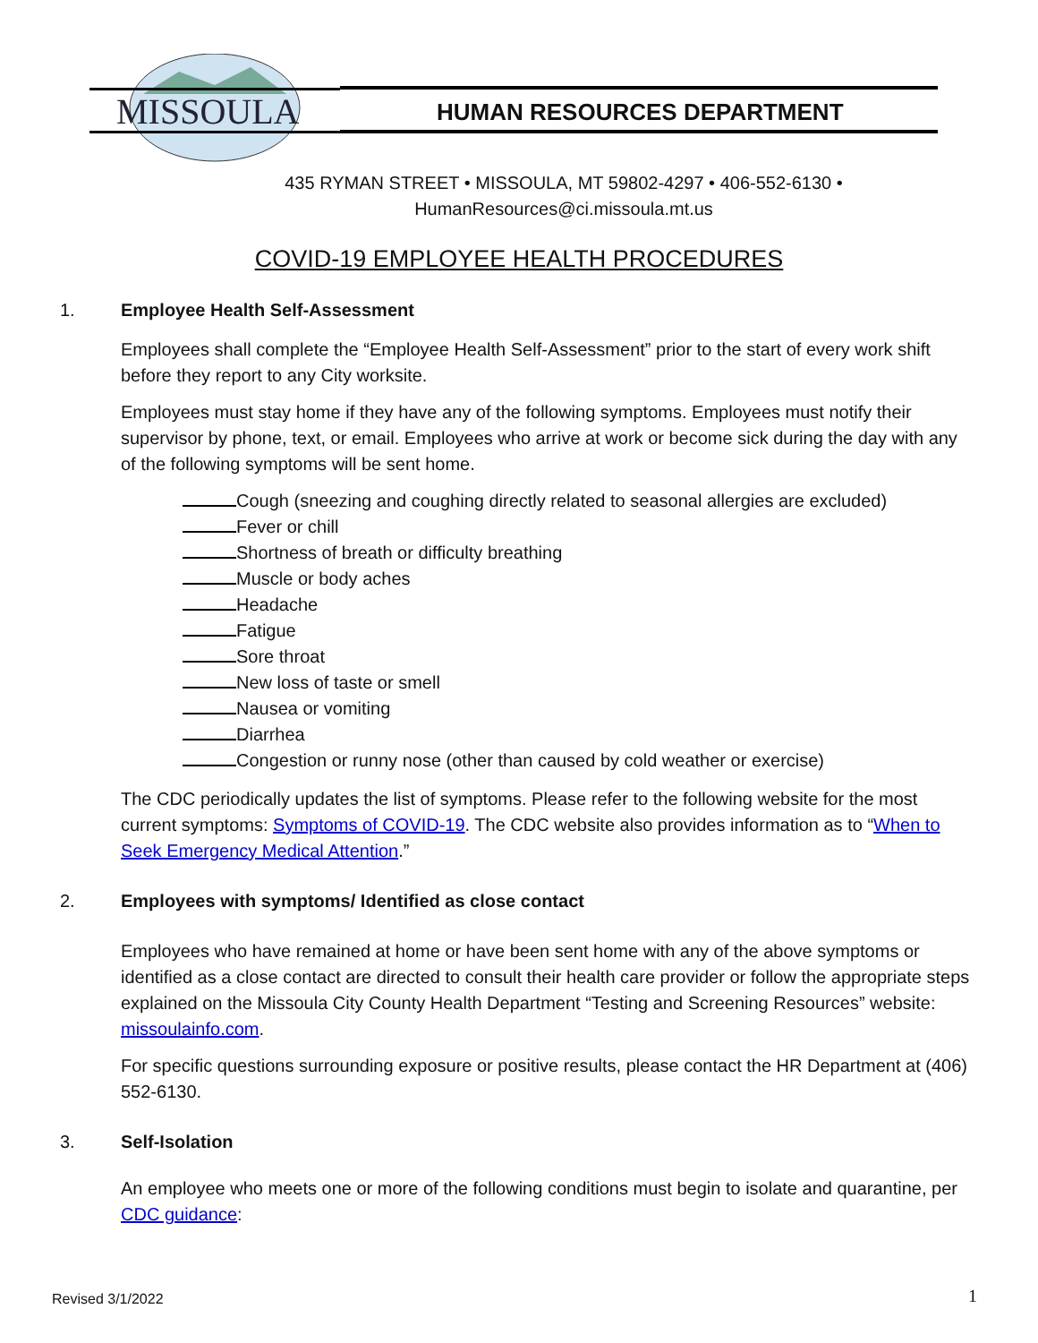MISSOULA
HUMAN RESOURCES DEPARTMENT
435 RYMAN STREET • MISSOULA, MT 59802-4297 • 406-552-6130 •
HumanResources@ci.missoula.mt.us
COVID-19 EMPLOYEE HEALTH PROCEDURES
1. Employee Health Self-Assessment
Employees shall complete the “Employee Health Self-Assessment” prior to the start of every work shift before they report to any City worksite.
Employees must stay home if they have any of the following symptoms. Employees must notify their supervisor by phone, text, or email. Employees who arrive at work or become sick during the day with any of the following symptoms will be sent home.
Cough (sneezing and coughing directly related to seasonal allergies are excluded)
Fever or chill
Shortness of breath or difficulty breathing
Muscle or body aches
Headache
Fatigue
Sore throat
New loss of taste or smell
Nausea or vomiting
Diarrhea
Congestion or runny nose (other than caused by cold weather or exercise)
The CDC periodically updates the list of symptoms. Please refer to the following website for the most current symptoms: Symptoms of COVID-19. The CDC website also provides information as to “When to Seek Emergency Medical Attention.”
2. Employees with symptoms/ Identified as close contact
Employees who have remained at home or have been sent home with any of the above symptoms or identified as a close contact are directed to consult their health care provider or follow the appropriate steps explained on the Missoula City County Health Department “Testing and Screening Resources” website: missoulainfo.com.
For specific questions surrounding exposure or positive results, please contact the HR Department at (406) 552-6130.
3. Self-Isolation
An employee who meets one or more of the following conditions must begin to isolate and quarantine, per CDC guidance:
Revised 3/1/2022 1